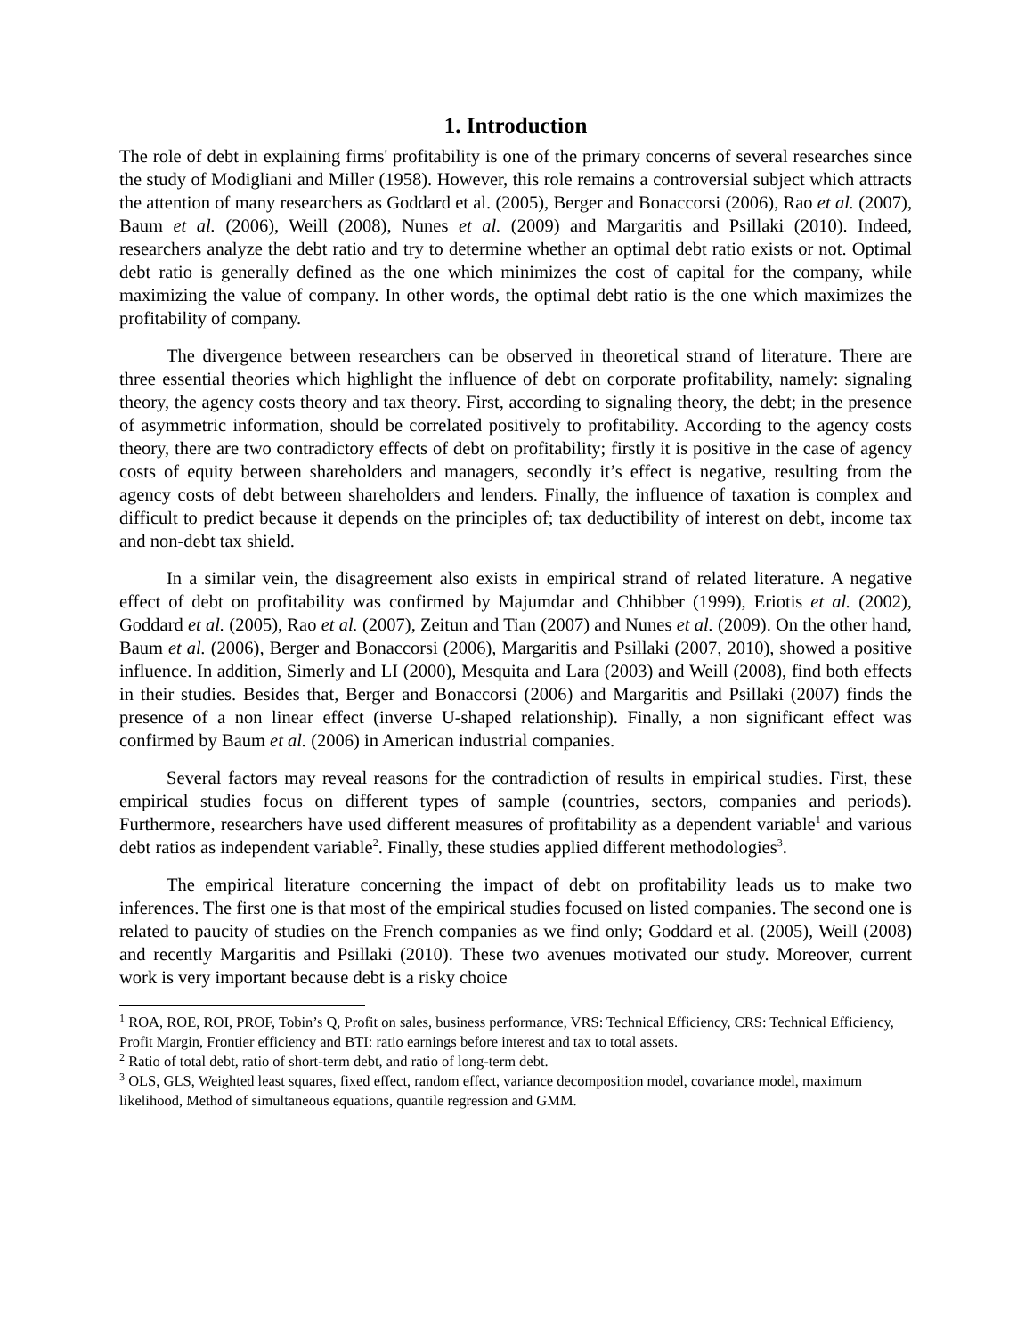1. Introduction
The role of debt in explaining firms' profitability is one of the primary concerns of several researches since the study of Modigliani and Miller (1958). However, this role remains a controversial subject which attracts the attention of many researchers as Goddard et al. (2005), Berger and Bonaccorsi (2006), Rao et al. (2007), Baum et al. (2006), Weill (2008), Nunes et al. (2009) and Margaritis and Psillaki (2010). Indeed, researchers analyze the debt ratio and try to determine whether an optimal debt ratio exists or not. Optimal debt ratio is generally defined as the one which minimizes the cost of capital for the company, while maximizing the value of company. In other words, the optimal debt ratio is the one which maximizes the profitability of company.
The divergence between researchers can be observed in theoretical strand of literature. There are three essential theories which highlight the influence of debt on corporate profitability, namely: signaling theory, the agency costs theory and tax theory. First, according to signaling theory, the debt; in the presence of asymmetric information, should be correlated positively to profitability. According to the agency costs theory, there are two contradictory effects of debt on profitability; firstly it is positive in the case of agency costs of equity between shareholders and managers, secondly it’s effect is negative, resulting from the agency costs of debt between shareholders and lenders. Finally, the influence of taxation is complex and difficult to predict because it depends on the principles of; tax deductibility of interest on debt, income tax and non-debt tax shield.
In a similar vein, the disagreement also exists in empirical strand of related literature. A negative effect of debt on profitability was confirmed by Majumdar and Chhibber (1999), Eriotis et al. (2002), Goddard et al. (2005), Rao et al. (2007), Zeitun and Tian (2007) and Nunes et al. (2009). On the other hand, Baum et al. (2006), Berger and Bonaccorsi (2006), Margaritis and Psillaki (2007, 2010), showed a positive influence. In addition, Simerly and LI (2000), Mesquita and Lara (2003) and Weill (2008), find both effects in their studies. Besides that, Berger and Bonaccorsi (2006) and Margaritis and Psillaki (2007) finds the presence of a non linear effect (inverse U-shaped relationship). Finally, a non significant effect was confirmed by Baum et al. (2006) in American industrial companies.
Several factors may reveal reasons for the contradiction of results in empirical studies. First, these empirical studies focus on different types of sample (countries, sectors, companies and periods). Furthermore, researchers have used different measures of profitability as a dependent variable<sup>1</sup> and various debt ratios as independent variable<sup>2</sup>. Finally, these studies applied different methodologies<sup>3</sup>.
The empirical literature concerning the impact of debt on profitability leads us to make two inferences. The first one is that most of the empirical studies focused on listed companies. The second one is related to paucity of studies on the French companies as we find only; Goddard et al. (2005), Weill (2008) and recently Margaritis and Psillaki (2010). These two avenues motivated our study. Moreover, current work is very important because debt is a risky choice
<sup>1</sup> ROA, ROE, ROI, PROF, Tobin’s Q, Profit on sales, business performance, VRS: Technical Efficiency, CRS: Technical Efficiency, Profit Margin, Frontier efficiency and BTI: ratio earnings before interest and tax to total assets.
<sup>2</sup> Ratio of total debt, ratio of short-term debt, and ratio of long-term debt.
<sup>3</sup> OLS, GLS, Weighted least squares, fixed effect, random effect, variance decomposition model, covariance model, maximum likelihood, Method of simultaneous equations, quantile regression and GMM.